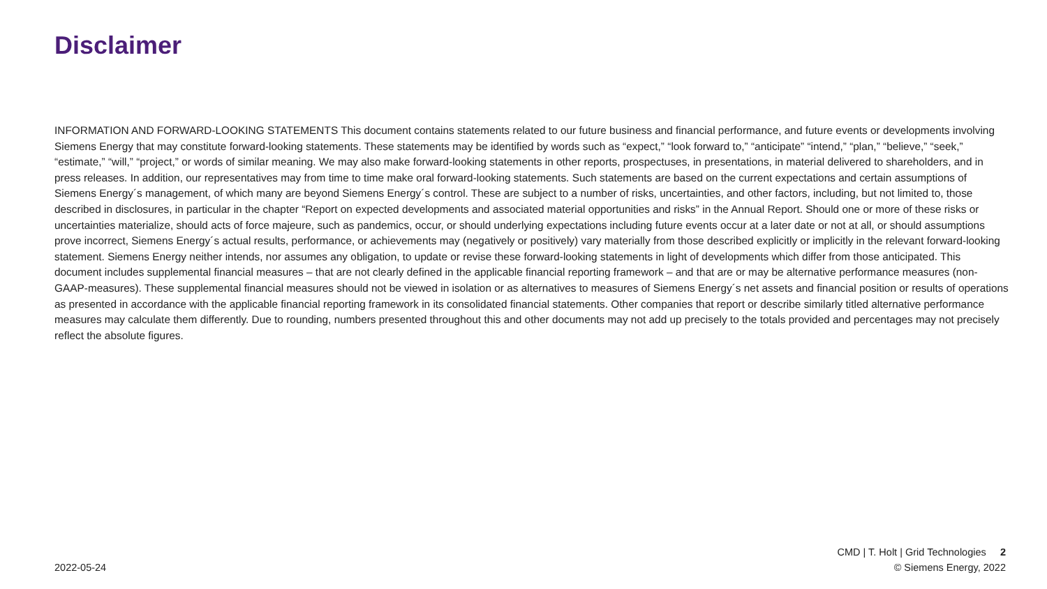Disclaimer
INFORMATION AND FORWARD-LOOKING STATEMENTS This document contains statements related to our future business and financial performance, and future events or developments involving Siemens Energy that may constitute forward-looking statements. These statements may be identified by words such as “expect,” “look forward to,” “anticipate” “intend,” “plan,” “believe,” “seek,” “estimate,” “will,” “project,” or words of similar meaning. We may also make forward-looking statements in other reports, prospectuses, in presentations, in material delivered to shareholders, and in press releases. In addition, our representatives may from time to time make oral forward-looking statements. Such statements are based on the current expectations and certain assumptions of Siemens Energy´s management, of which many are beyond Siemens Energy´s control. These are subject to a number of risks, uncertainties, and other factors, including, but not limited to, those described in disclosures, in particular in the chapter “Report on expected developments and associated material opportunities and risks” in the Annual Report. Should one or more of these risks or uncertainties materialize, should acts of force majeure, such as pandemics, occur, or should underlying expectations including future events occur at a later date or not at all, or should assumptions prove incorrect, Siemens Energy´s actual results, performance, or achievements may (negatively or positively) vary materially from those described explicitly or implicitly in the relevant forward-looking statement. Siemens Energy neither intends, nor assumes any obligation, to update or revise these forward-looking statements in light of developments which differ from those anticipated. This document includes supplemental financial measures – that are not clearly defined in the applicable financial reporting framework – and that are or may be alternative performance measures (non-GAAP-measures). These supplemental financial measures should not be viewed in isolation or as alternatives to measures of Siemens Energy´s net assets and financial position or results of operations as presented in accordance with the applicable financial reporting framework in its consolidated financial statements. Other companies that report or describe similarly titled alternative performance measures may calculate them differently. Due to rounding, numbers presented throughout this and other documents may not add up precisely to the totals provided and percentages may not precisely reflect the absolute figures.
CMD | T. Holt | Grid Technologies 2
2022-05-24 © Siemens Energy, 2022